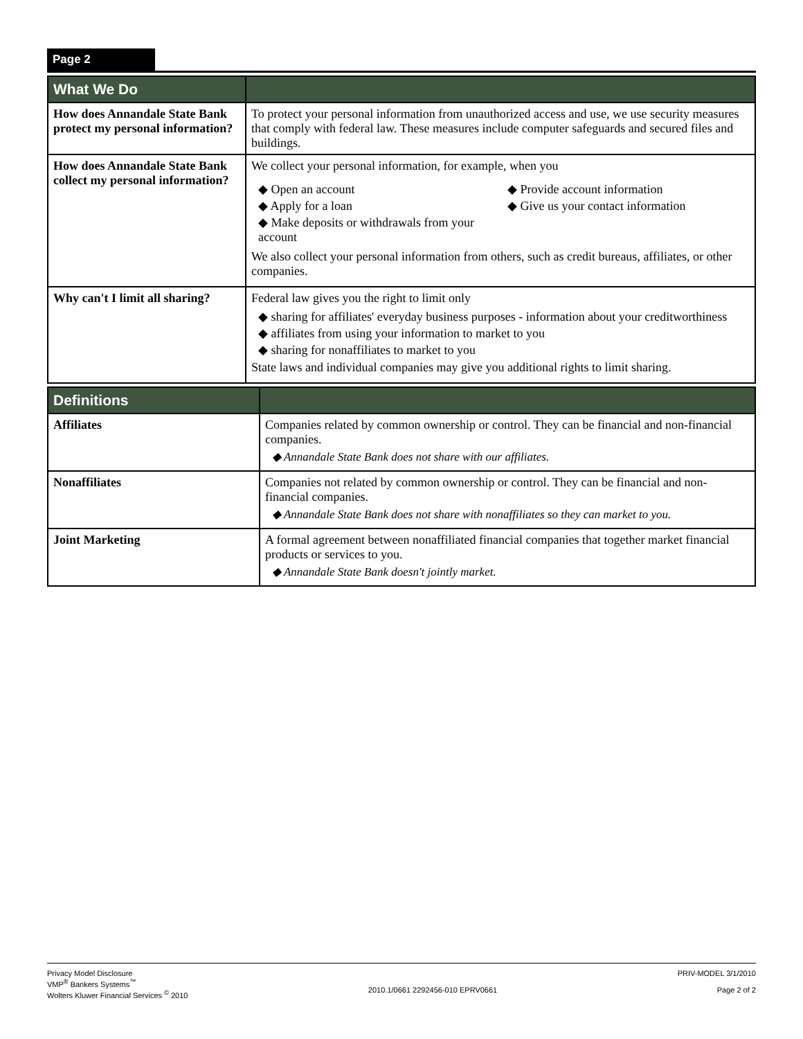Page 2
| What We Do | |
| --- | --- |
| How does Annandale State Bank protect my personal information? | To protect your personal information from unauthorized access and use, we use security measures that comply with federal law. These measures include computer safeguards and secured files and buildings. |
| How does Annandale State Bank collect my personal information? | We collect your personal information, for example, when you ◆ Open an account ◆ Apply for a loan ◆ Make deposits or withdrawals from your account ◆ Provide account information ◆ Give us your contact information We also collect your personal information from others, such as credit bureaus, affiliates, or other companies. |
| Why can't I limit all sharing? | Federal law gives you the right to limit only ◆ sharing for affiliates' everyday business purposes - information about your creditworthiness ◆ affiliates from using your information to market to you ◆ sharing for nonaffiliates to market to you State laws and individual companies may give you additional rights to limit sharing. |
| Definitions | |
| --- | --- |
| Affiliates | Companies related by common ownership or control. They can be financial and non-financial companies. ◆ Annandale State Bank does not share with our affiliates. |
| Nonaffiliates | Companies not related by common ownership or control. They can be financial and non-financial companies. ◆ Annandale State Bank does not share with nonaffiliates so they can market to you. |
| Joint Marketing | A formal agreement between nonaffiliated financial companies that together market financial products or services to you. ◆ Annandale State Bank doesn't jointly market. |
Privacy Model Disclosure
VMP<sup>®</sup> Bankers Systems<sup>™</sup>
Wolters Kluwer Financial Services <sup>©</sup> 2010
2010.1/0661 2292456-010 EPRV0661
PRIV-MODEL 3/1/2010
Page 2 of 2